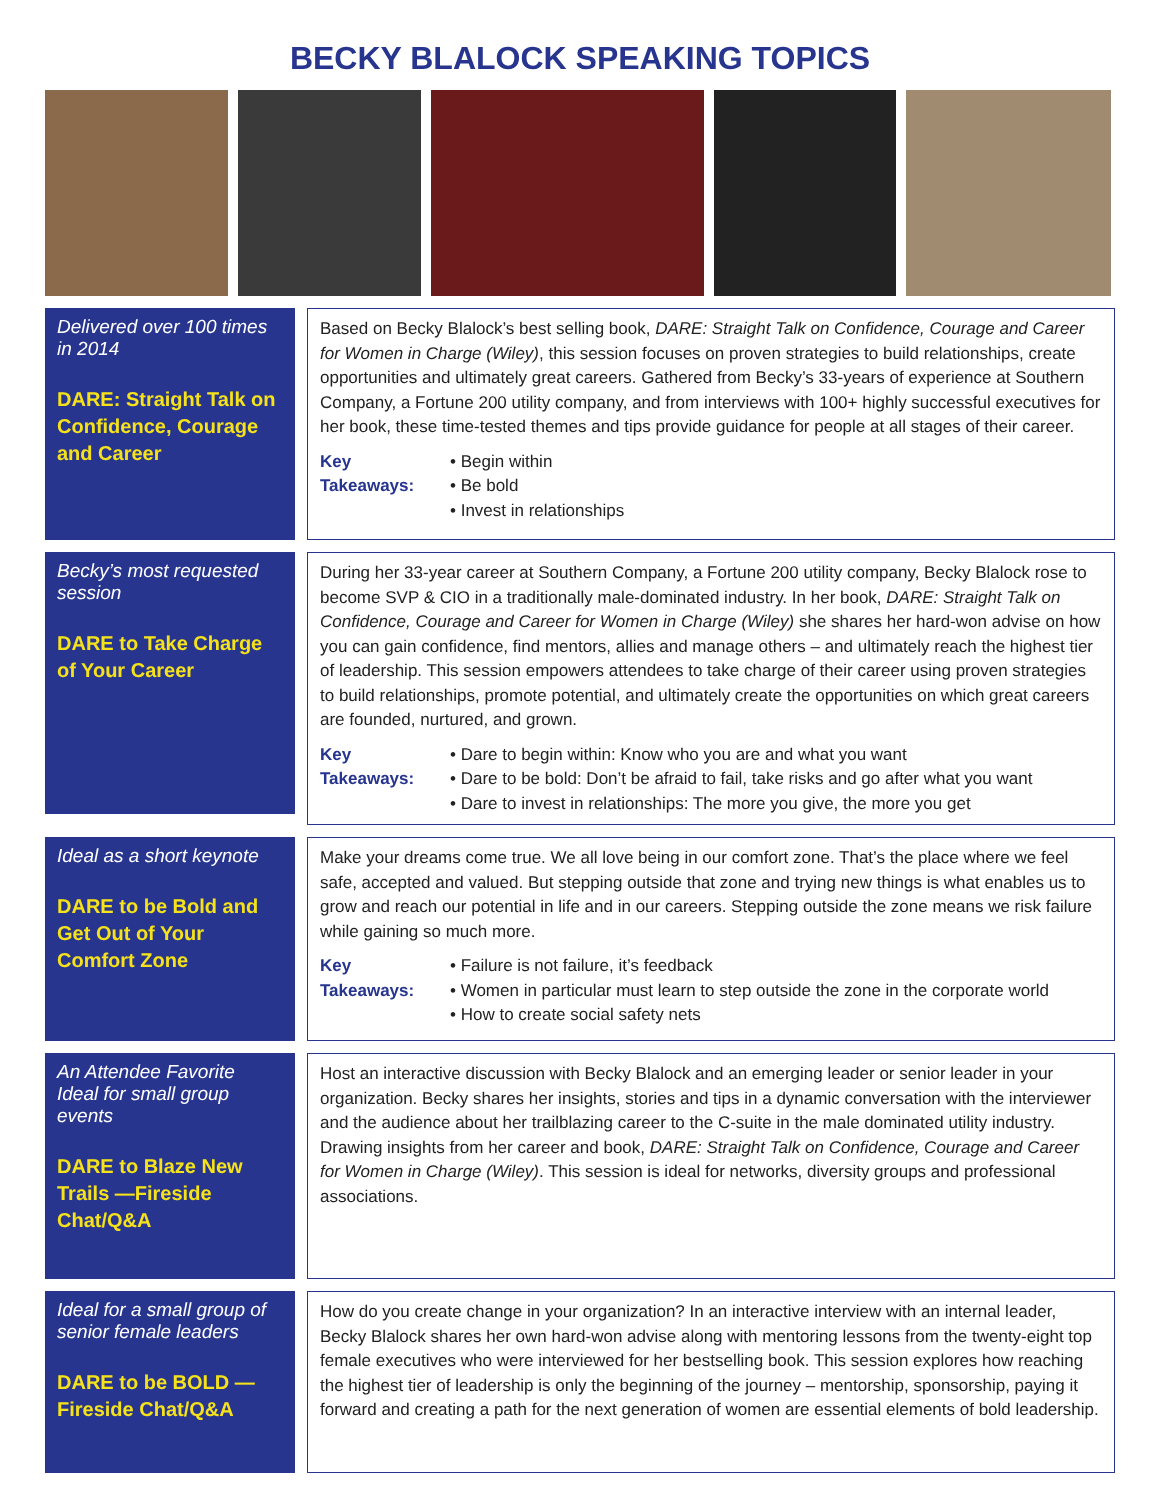BECKY BLALOCK SPEAKING TOPICS
Delivered over 100 times in 2014
DARE: Straight Talk on Confidence, Courage and Career
Based on Becky Blalock’s best selling book, DARE: Straight Talk on Confidence, Courage and Career for Women in Charge (Wiley), this session focuses on proven strategies to build relationships, create opportunities and ultimately great careers. Gathered from Becky’s 33-years of experience at Southern Company, a Fortune 200 utility company, and from interviews with 100+ highly successful executives for her book, these time-tested themes and tips provide guidance for people at all stages of their career.
Key Takeaways:
• Begin within
• Be bold
• Invest in relationships
Becky’s most requested session
DARE to Take Charge of Your Career
During her 33-year career at Southern Company, a Fortune 200 utility company, Becky Blalock rose to become SVP & CIO in a traditionally male-dominated industry. In her book, DARE: Straight Talk on Confidence, Courage and Career for Women in Charge (Wiley) she shares her hard-won advise on how you can gain confidence, find mentors, allies and manage others – and ultimately reach the highest tier of leadership. This session empowers attendees to take charge of their career using proven strategies to build relationships, promote potential, and ultimately create the opportunities on which great careers are founded, nurtured, and grown.
Key Takeaways:
• Dare to begin within: Know who you are and what you want
• Dare to be bold: Don’t be afraid to fail, take risks and go after what you want
• Dare to invest in relationships: The more you give, the more you get
Ideal as a short keynote
DARE to be Bold and Get Out of Your Comfort Zone
Make your dreams come true. We all love being in our comfort zone. That’s the place where we feel safe, accepted and valued. But stepping outside that zone and trying new things is what enables us to grow and reach our potential in life and in our careers. Stepping outside the zone means we risk failure while gaining so much more.
Key Takeaways:
• Failure is not failure, it’s feedback
• Women in particular must learn to step outside the zone in the corporate world
• How to create social safety nets
An Attendee Favorite
Ideal for small group events
DARE to Blaze New Trails —Fireside Chat/Q&A
Host an interactive discussion with Becky Blalock and an emerging leader or senior leader in your organization. Becky shares her insights, stories and tips in a dynamic conversation with the interviewer and the audience about her trailblazing career to the C-suite in the male dominated utility industry. Drawing insights from her career and book, DARE: Straight Talk on Confidence, Courage and Career for Women in Charge (Wiley). This session is ideal for networks, diversity groups and professional associations.
Ideal for a small group of senior female leaders
DARE to be BOLD —Fireside Chat/Q&A
How do you create change in your organization? In an interactive interview with an internal leader, Becky Blalock shares her own hard-won advise along with mentoring lessons from the twenty-eight top female executives who were interviewed for her bestselling book. This session explores how reaching the highest tier of leadership is only the beginning of the journey – mentorship, sponsorship, paying it forward and creating a path for the next generation of women are essential elements of bold leadership.